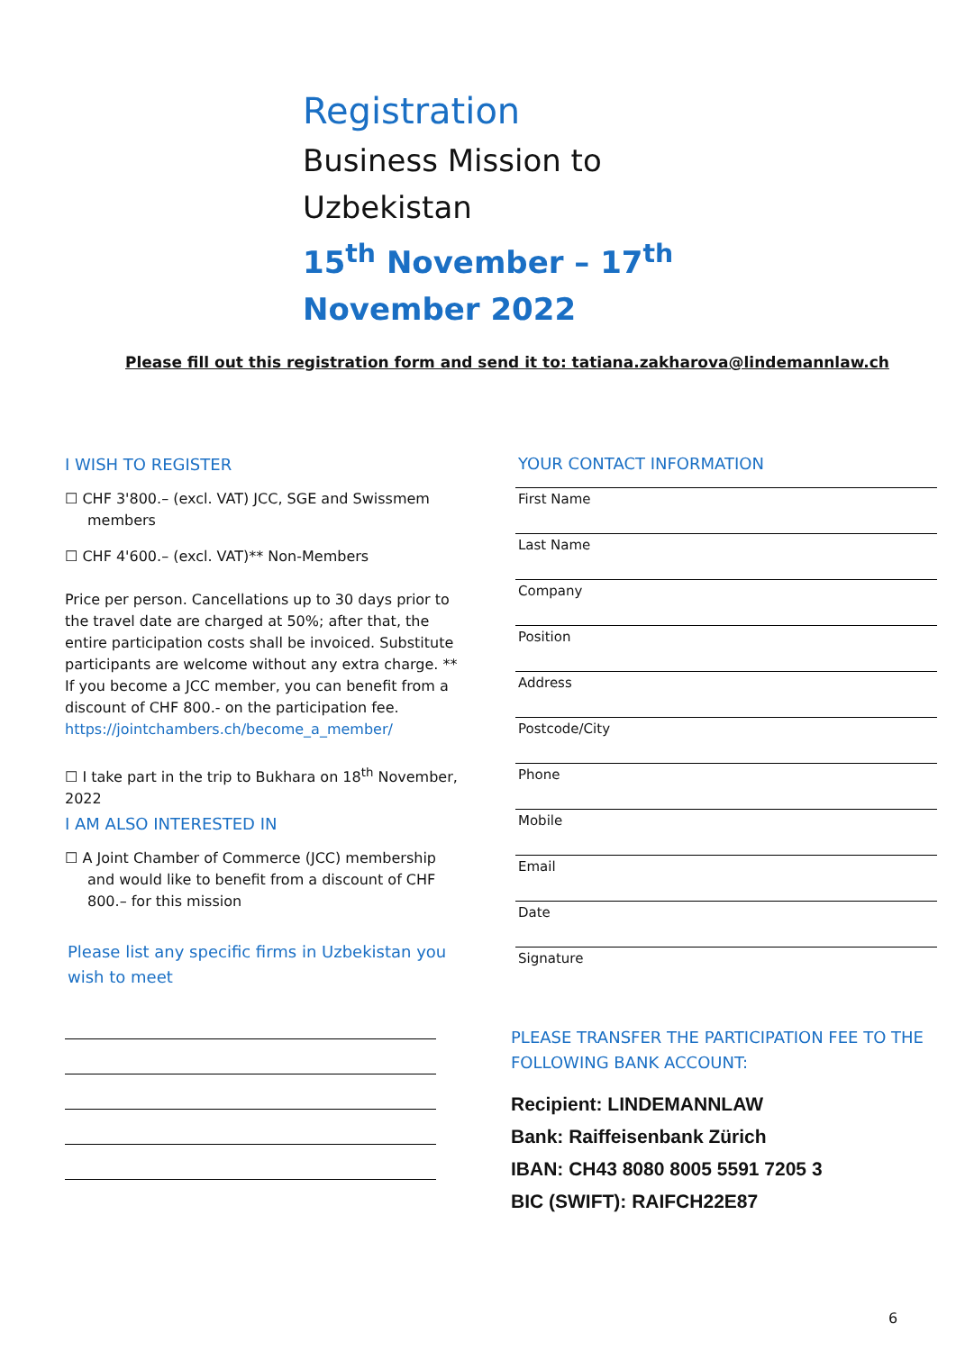Registration
Business Mission to Uzbekistan
15<sup>th</sup> November – 17<sup>th</sup> November 2022
Please fill out this registration form and send it to: tatiana.zakharova@lindemannlaw.ch
I WISH TO REGISTER
☐ CHF 3'800.– (excl. VAT) JCC, SGE and Swissmem members
☐ CHF 4'600.– (excl. VAT)** Non-Members
Price per person. Cancellations up to 30 days prior to the travel date are charged at 50%; after that, the entire participation costs shall be invoiced. Substitute participants are welcome without any extra charge. ** If you become a JCC member, you can benefit from a discount of CHF 800.- on the participation fee. https://jointchambers.ch/become_a_member/
☐ I take part in the trip to Bukhara on 18<sup>th</sup> November, 2022
I AM ALSO INTERESTED IN
☐ A Joint Chamber of Commerce (JCC) membership and would like to benefit from a discount of CHF 800.– for this mission
Please list any specific firms in Uzbekistan you wish to meet
YOUR CONTACT INFORMATION
First Name
Last Name
Company
Position
Address
Postcode/City
Phone
Mobile
Email
Date
Signature
PLEASE TRANSFER THE PARTICIPATION FEE TO THE FOLLOWING BANK ACCOUNT:
Recipient: LINDEMANNLAW
Bank: Raiffeisenbank Zürich
IBAN: CH43 8080 8005 5591 7205 3
BIC (SWIFT): RAIFCH22E87
6